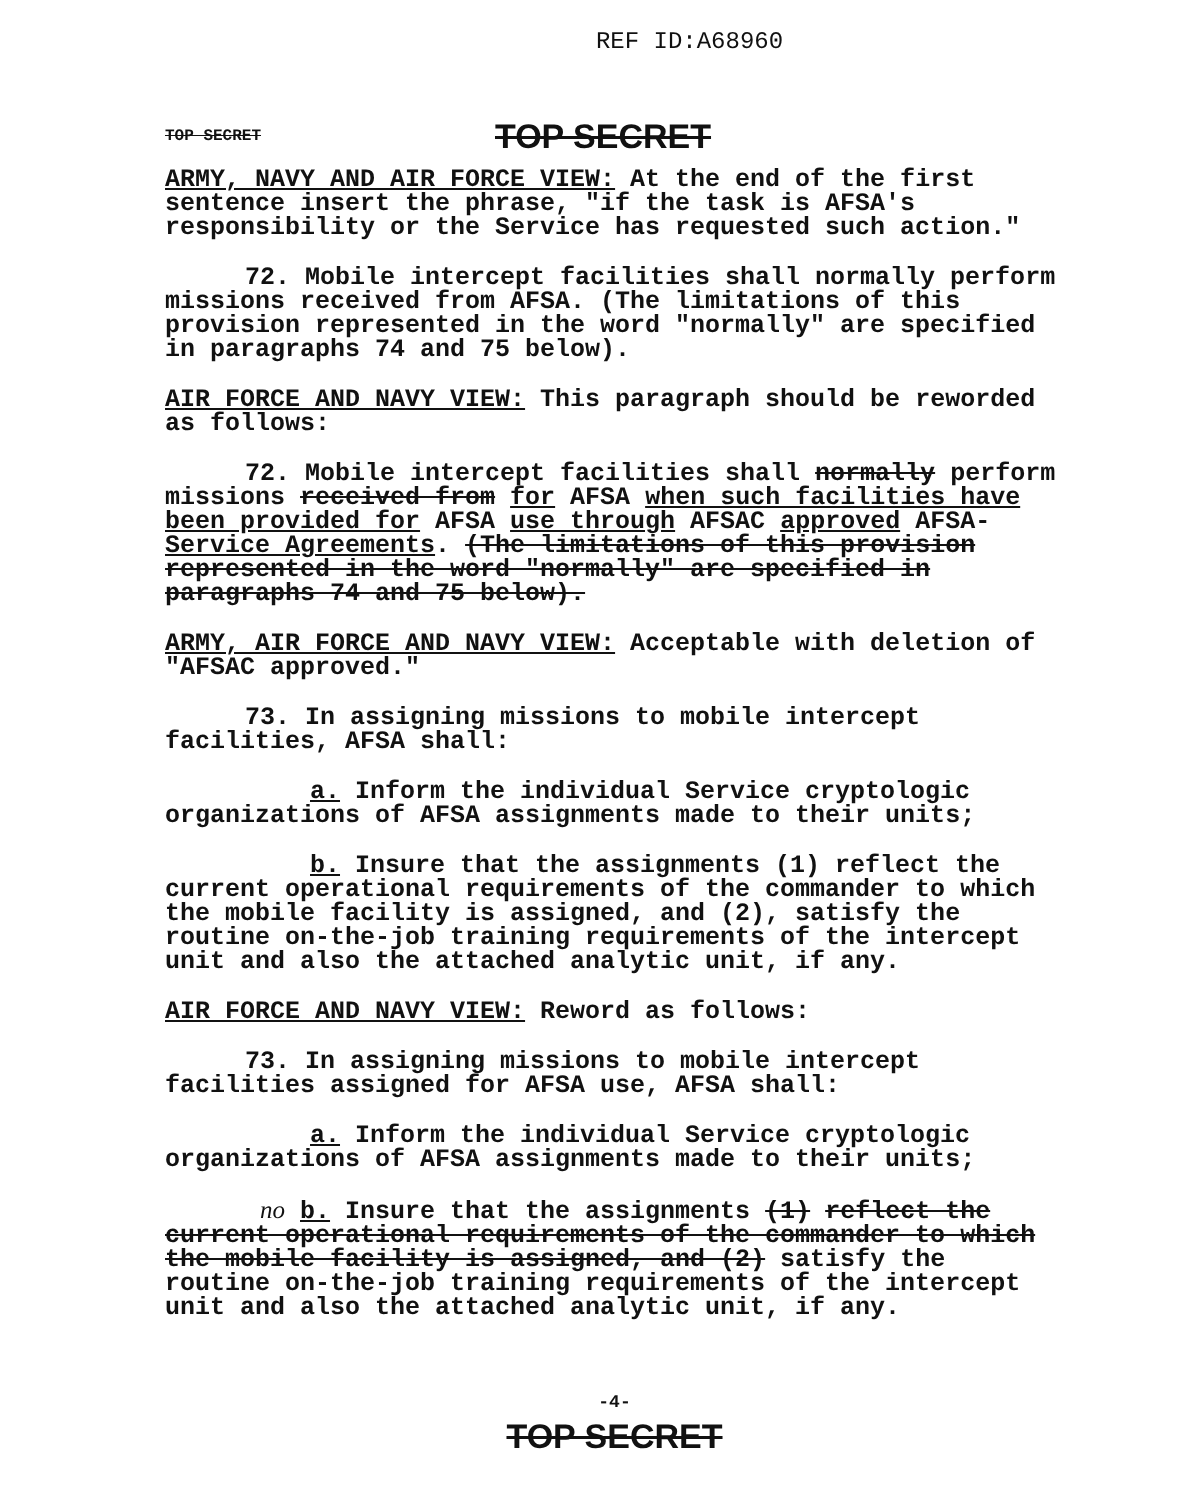REF ID:A68960
TOP SECRET TOP SECRET
ARMY, NAVY AND AIR FORCE VIEW: At the end of the first sentence insert the phrase, "if the task is AFSA's responsibility or the Service has requested such action."
72. Mobile intercept facilities shall normally perform missions received from AFSA. (The limitations of this provision represented in the word "normally" are specified in paragraphs 74 and 75 below).
AIR FORCE AND NAVY VIEW: This paragraph should be reworded as follows:
72. Mobile intercept facilities shall normally perform missions received from for AFSA when such facilities have been provided for AFSA use through AFSAC approved AFSA-Service Agreements. (The limitations of this provision represented in the word "normally" are specified in paragraphs 74 and 75 below).
ARMY, AIR FORCE AND NAVY VIEW: Acceptable with deletion of "AFSAC approved."
73. In assigning missions to mobile intercept facilities, AFSA shall:
a. Inform the individual Service cryptologic organizations of AFSA assignments made to their units;
b. Insure that the assignments (1) reflect the current operational requirements of the commander to which the mobile facility is assigned, and (2), satisfy the routine on-the-job training requirements of the intercept unit and also the attached analytic unit, if any.
AIR FORCE AND NAVY VIEW: Reword as follows:
73. In assigning missions to mobile intercept facilities assigned for AFSA use, AFSA shall:
a. Inform the individual Service cryptologic organizations of AFSA assignments made to their units;
no b. Insure that the assignments (1) reflect the current operational requirements of the commander to which the mobile facility is assigned, and (2) satisfy the routine on-the-job training requirements of the intercept unit and also the attached analytic unit, if any.
-4-
TOP SECRET